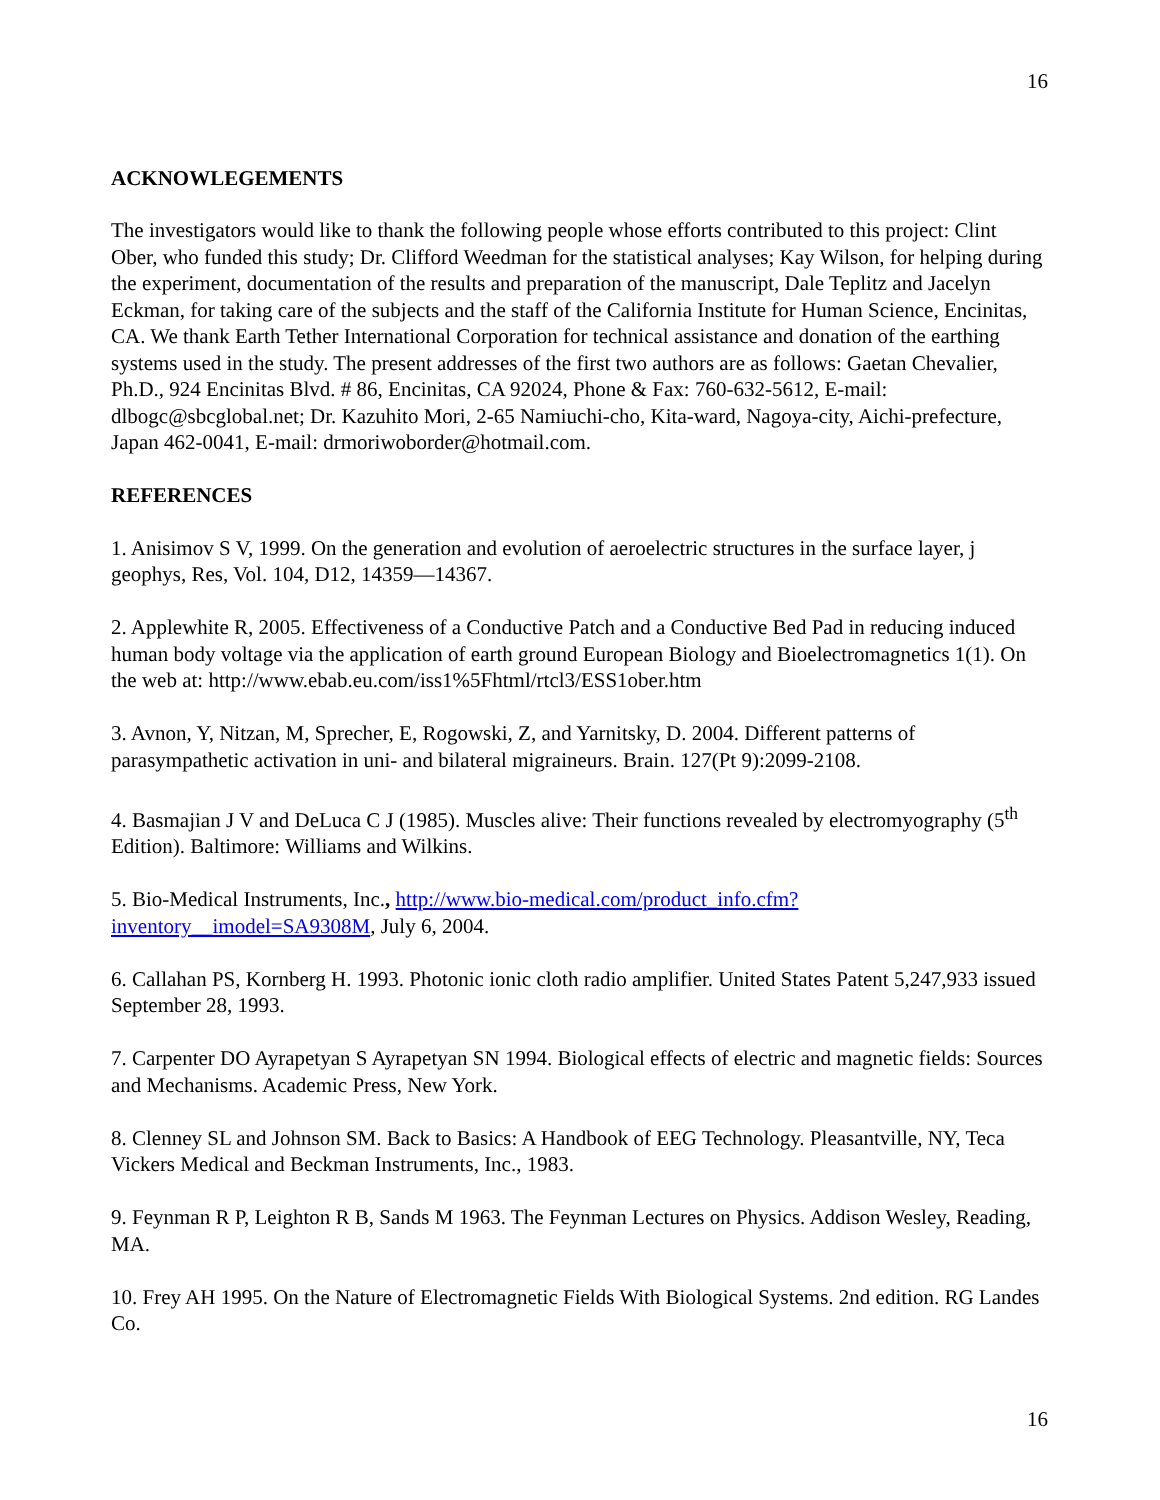16
ACKNOWLEGEMENTS
The investigators would like to thank the following people whose efforts contributed to this project: Clint Ober, who funded this study; Dr. Clifford Weedman for the statistical analyses; Kay Wilson, for helping during the experiment, documentation of the results and preparation of the manuscript, Dale Teplitz and Jacelyn Eckman, for taking care of the subjects and the staff of the California Institute for Human Science, Encinitas, CA. We thank Earth Tether International Corporation for technical assistance and donation of the earthing systems used in the study. The present addresses of the first two authors are as follows: Gaetan Chevalier, Ph.D., 924 Encinitas Blvd. # 86, Encinitas, CA 92024, Phone & Fax: 760-632-5612, E-mail: dlbogc@sbcglobal.net; Dr. Kazuhito Mori, 2-65 Namiuchi-cho, Kita-ward, Nagoya-city, Aichi-prefecture, Japan 462-0041, E-mail: drmoriwoborder@hotmail.com.
REFERENCES
1. Anisimov S V, 1999. On the generation and evolution of aeroelectric structures in the surface layer, j geophys, Res, Vol. 104, D12, 14359—14367.
2. Applewhite R, 2005. Effectiveness of a Conductive Patch and a Conductive Bed Pad in reducing induced human body voltage via the application of earth ground European Biology and Bioelectromagnetics 1(1). On the web at: http://www.ebab.eu.com/iss1%5Fhtml/rtcl3/ESS1ober.htm
3. Avnon, Y, Nitzan, M, Sprecher, E, Rogowski, Z, and Yarnitsky, D. 2004. Different patterns of parasympathetic activation in uni- and bilateral migraineurs. Brain. 127(Pt 9):2099-2108.
4. Basmajian J V and DeLuca C J (1985). Muscles alive: Their functions revealed by electromyography (5<sup>th</sup> Edition). Baltimore: Williams and Wilkins.
5. Bio-Medical Instruments, Inc., http://www.bio-medical.com/product_info.cfm?inventory__imodel=SA9308M, July 6, 2004.
6. Callahan PS, Kornberg H. 1993. Photonic ionic cloth radio amplifier. United States Patent 5,247,933 issued September 28, 1993.
7. Carpenter DO Ayrapetyan S Ayrapetyan SN 1994. Biological effects of electric and magnetic fields: Sources and Mechanisms. Academic Press, New York.
8. Clenney SL and Johnson SM. Back to Basics: A Handbook of EEG Technology. Pleasantville, NY, Teca Vickers Medical and Beckman Instruments, Inc., 1983.
9. Feynman R P, Leighton R B, Sands M 1963. The Feynman Lectures on Physics. Addison Wesley, Reading, MA.
10. Frey AH 1995. On the Nature of Electromagnetic Fields With Biological Systems. 2nd edition. RG Landes Co.
16